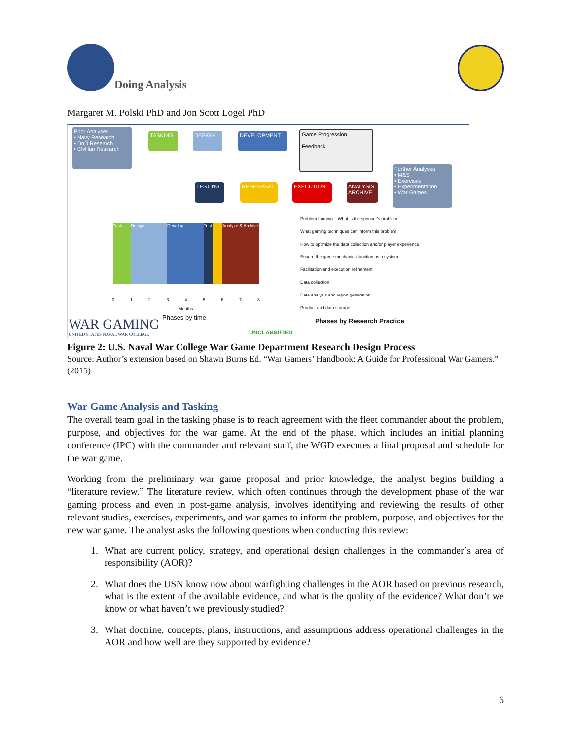Doing Analysis
Margaret M. Polski PhD and Jon Scott Logel PhD
Prior Analyses
• Navy Research
• DoD Research
• Civilian Research
TASKING DESIGN DEVELOPMENT
Game Progression
Feedback
Further Analyses
• M&S
• Exercises
• Experimentation
• War Games
TESTING REHEARSAL EXECUTION
ANALYSIS ARCHIVE
Task Design Develop Test
Analyze & Archive
0 1 2 3 4 5 6 7 8
Months
Phases by time
Problem framing – What is the sponsor's problem
What gaming techniques can inform this problem
How to optimize the data collection and/or player experience
Ensure the game mechanics function as a system
Facilitation and execution refinement
Data collection
Data analysis and report generation
Product and data storage
Phases by Research Practice
WAR GAMING
UNITED STATES NAVAL WAR COLLEGE
UNCLASSIFIED
Figure 2: U.S. Naval War College War Game Department Research Design Process
Source: Author’s extension based on Shawn Burns Ed. “War Gamers’ Handbook: A Guide for Professional War Gamers.” (2015)
War Game Analysis and Tasking
The overall team goal in the tasking phase is to reach agreement with the fleet commander about the problem, purpose, and objectives for the war game. At the end of the phase, which includes an initial planning conference (IPC) with the commander and relevant staff, the WGD executes a final proposal and schedule for the war game.
Working from the preliminary war game proposal and prior knowledge, the analyst begins building a “literature review.” The literature review, which often continues through the development phase of the war gaming process and even in post-game analysis, involves identifying and reviewing the results of other relevant studies, exercises, experiments, and war games to inform the problem, purpose, and objectives for the new war game. The analyst asks the following questions when conducting this review:
1. What are current policy, strategy, and operational design challenges in the commander’s area of responsibility (AOR)?
2. What does the USN know now about warfighting challenges in the AOR based on previous research, what is the extent of the available evidence, and what is the quality of the evidence? What don’t we know or what haven’t we previously studied?
3. What doctrine, concepts, plans, instructions, and assumptions address operational challenges in the AOR and how well are they supported by evidence?
6